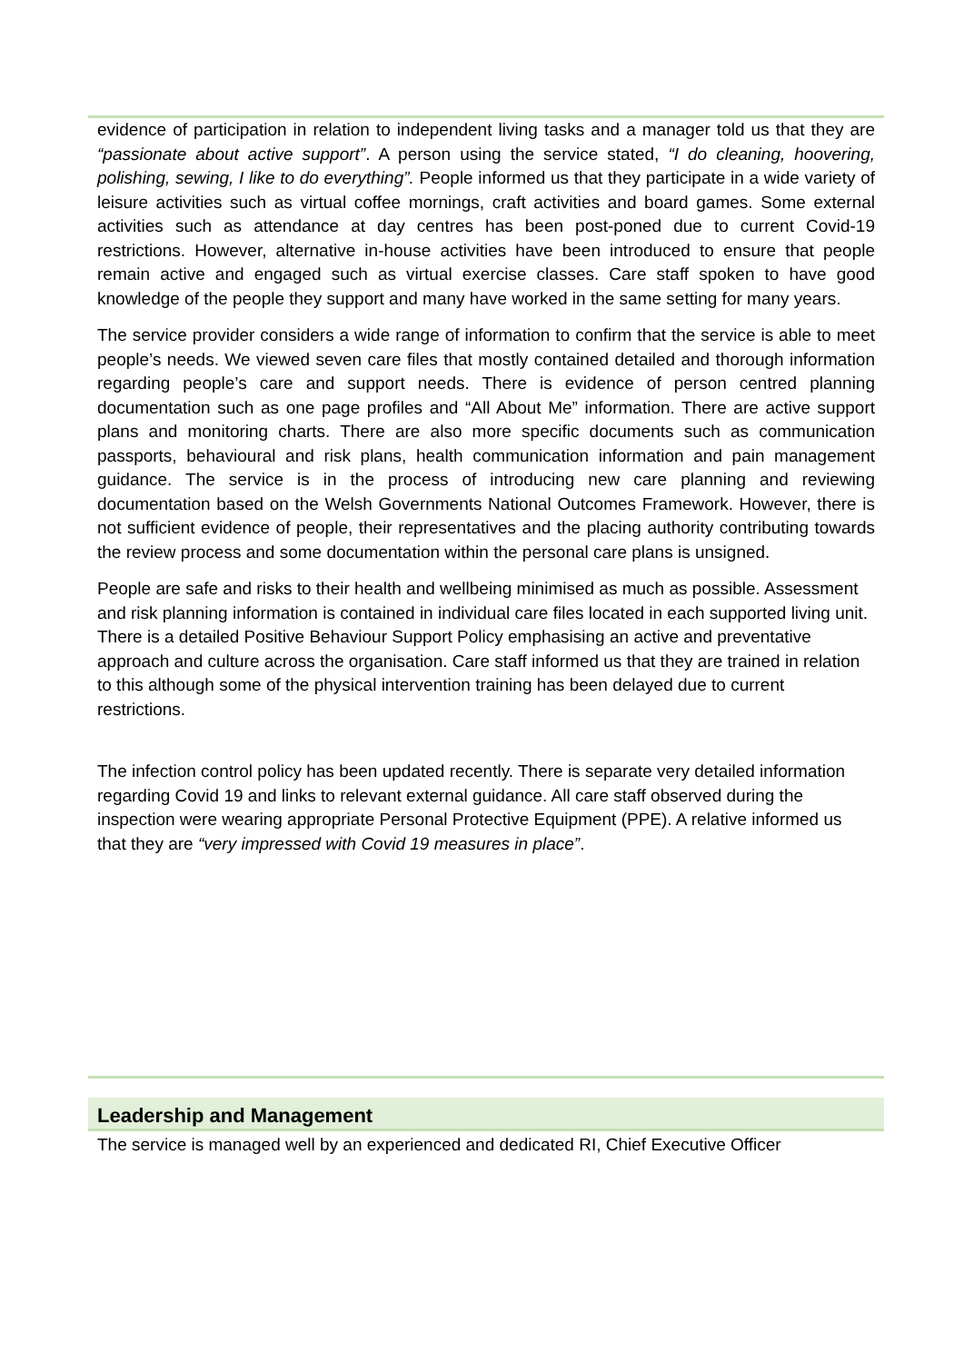evidence of participation in relation to independent living tasks and a manager told us that they are “passionate about active support”. A person using the service stated, “I do cleaning, hoovering, polishing, sewing, I like to do everything”. People informed us that they participate in a wide variety of leisure activities such as virtual coffee mornings, craft activities and board games. Some external activities such as attendance at day centres has been post-poned due to current Covid-19 restrictions. However, alternative in-house activities have been introduced to ensure that people remain active and engaged such as virtual exercise classes. Care staff spoken to have good knowledge of the people they support and many have worked in the same setting for many years.
The service provider considers a wide range of information to confirm that the service is able to meet people’s needs. We viewed seven care files that mostly contained detailed and thorough information regarding people’s care and support needs. There is evidence of person centred planning documentation such as one page profiles and “All About Me” information. There are active support plans and monitoring charts. There are also more specific documents such as communication passports, behavioural and risk plans, health communication information and pain management guidance. The service is in the process of introducing new care planning and reviewing documentation based on the Welsh Governments National Outcomes Framework. However, there is not sufficient evidence of people, their representatives and the placing authority contributing towards the review process and some documentation within the personal care plans is unsigned.
People are safe and risks to their health and wellbeing minimised as much as possible. Assessment and risk planning information is contained in individual care files located in each supported living unit. There is a detailed Positive Behaviour Support Policy emphasising an active and preventative approach and culture across the organisation. Care staff informed us that they are trained in relation to this although some of the physical intervention training has been delayed due to current restrictions.
The infection control policy has been updated recently. There is separate very detailed information regarding Covid 19 and links to relevant external guidance. All care staff observed during the inspection were wearing appropriate Personal Protective Equipment (PPE). A relative informed us that they are “very impressed with Covid 19 measures in place”.
Leadership and Management
The service is managed well by an experienced and dedicated RI, Chief Executive Officer